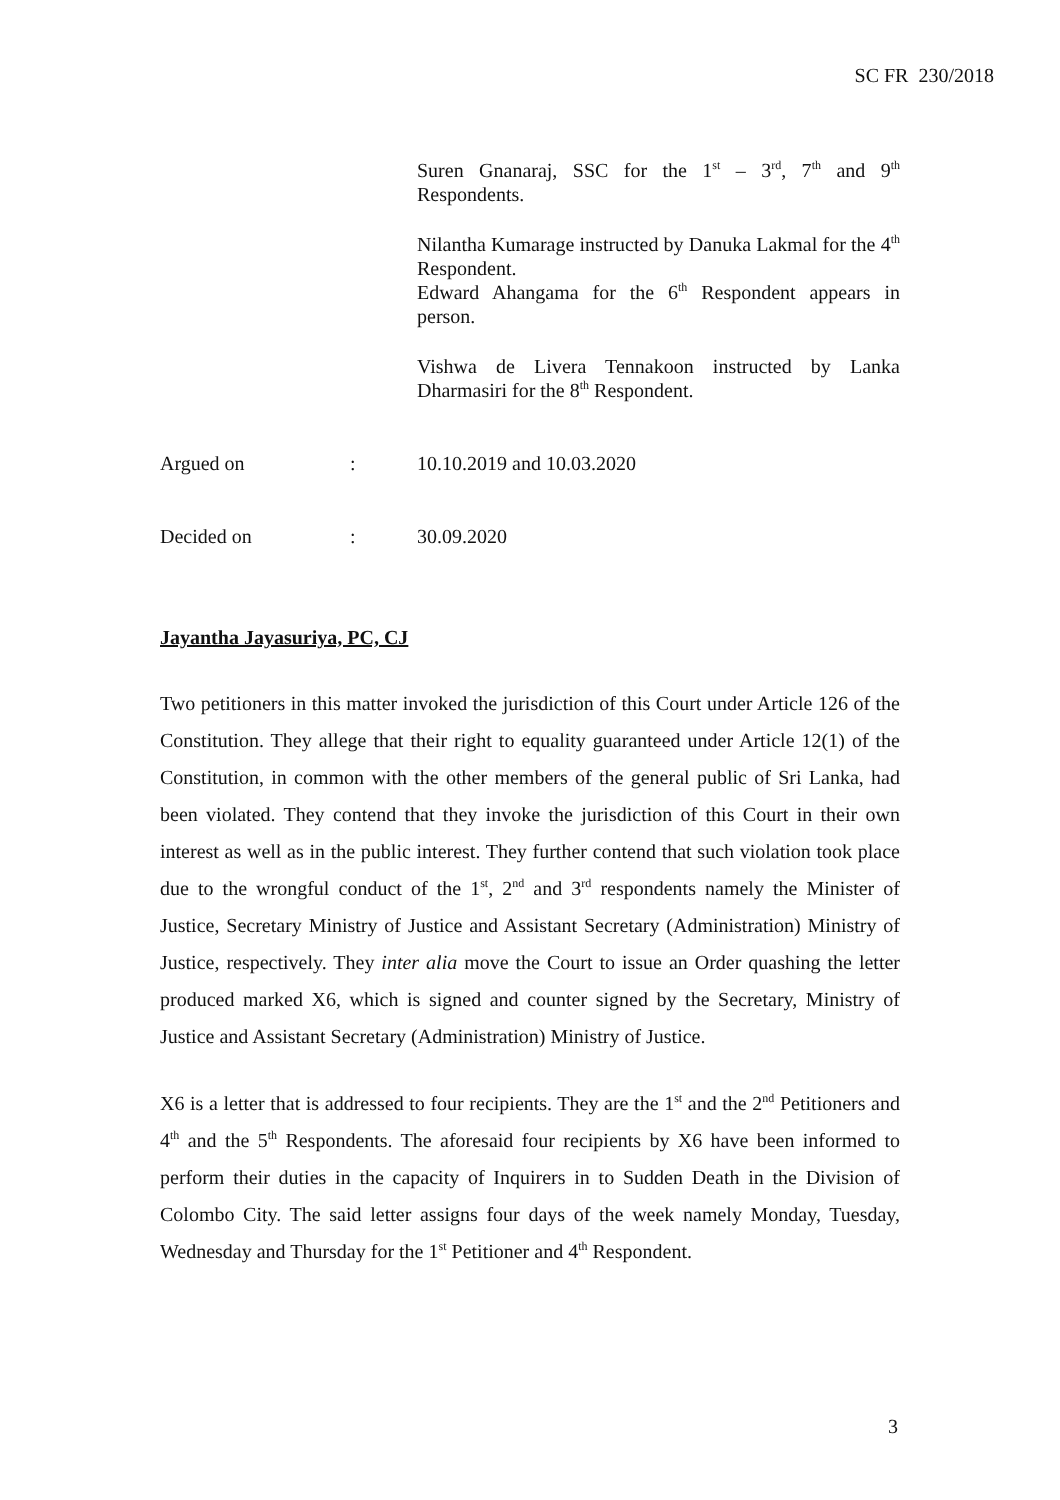SC FR 230/2018
Suren Gnanaraj, SSC for the 1<sup>st</sup> – 3<sup>rd</sup>, 7<sup>th</sup> and 9<sup>th</sup> Respondents.
Nilantha Kumarage instructed by Danuka Lakmal for the 4<sup>th</sup> Respondent.
Edward Ahangama for the 6<sup>th</sup> Respondent appears in person.
Vishwa de Livera Tennakoon instructed by Lanka Dharmasiri for the 8<sup>th</sup> Respondent.
Argued on : 10.10.2019 and 10.03.2020
Decided on : 30.09.2020
Jayantha Jayasuriya, PC, CJ
Two petitioners in this matter invoked the jurisdiction of this Court under Article 126 of the Constitution. They allege that their right to equality guaranteed under Article 12(1) of the Constitution, in common with the other members of the general public of Sri Lanka, had been violated. They contend that they invoke the jurisdiction of this Court in their own interest as well as in the public interest. They further contend that such violation took place due to the wrongful conduct of the 1<sup>st</sup>, 2<sup>nd</sup> and 3<sup>rd</sup> respondents namely the Minister of Justice, Secretary Ministry of Justice and Assistant Secretary (Administration) Ministry of Justice, respectively. They inter alia move the Court to issue an Order quashing the letter produced marked X6, which is signed and counter signed by the Secretary, Ministry of Justice and Assistant Secretary (Administration) Ministry of Justice.
X6 is a letter that is addressed to four recipients. They are the 1<sup>st</sup> and the 2<sup>nd</sup> Petitioners and 4<sup>th</sup> and the 5<sup>th</sup> Respondents. The aforesaid four recipients by X6 have been informed to perform their duties in the capacity of Inquirers in to Sudden Death in the Division of Colombo City. The said letter assigns four days of the week namely Monday, Tuesday, Wednesday and Thursday for the 1<sup>st</sup> Petitioner and 4<sup>th</sup> Respondent.
3